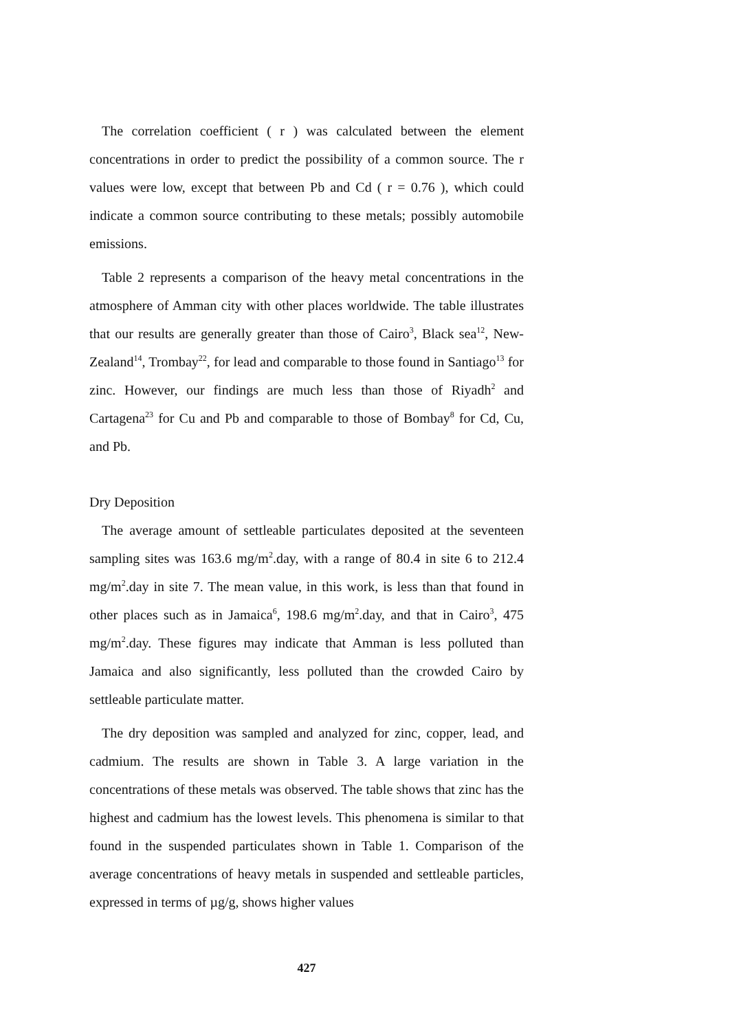The correlation coefficient ( r ) was calculated between the element concentrations in order to predict the possibility of a common source. The r values were low, except that between Pb and Cd ( r = 0.76 ), which could indicate a common source contributing to these metals; possibly automobile emissions.
Table 2 represents a comparison of the heavy metal concentrations in the atmosphere of Amman city with other places worldwide. The table illustrates that our results are generally greater than those of Cairo<sup>3</sup>, Black sea<sup>12</sup>, New-Zealand<sup>14</sup>, Trombay<sup>22</sup>, for lead and comparable to those found in Santiago<sup>13</sup> for zinc. However, our findings are much less than those of Riyadh<sup>2</sup> and Cartagena<sup>23</sup> for Cu and Pb and comparable to those of Bombay<sup>8</sup> for Cd, Cu, and Pb.
Dry Deposition
The average amount of settleable particulates deposited at the seventeen sampling sites was 163.6 mg/m<sup>2</sup>.day, with a range of 80.4 in site 6 to 212.4 mg/m<sup>2</sup>.day in site 7. The mean value, in this work, is less than that found in other places such as in Jamaica<sup>6</sup>, 198.6 mg/m<sup>2</sup>.day, and that in Cairo<sup>3</sup>, 475 mg/m<sup>2</sup>.day. These figures may indicate that Amman is less polluted than Jamaica and also significantly, less polluted than the crowded Cairo by settleable particulate matter.
The dry deposition was sampled and analyzed for zinc, copper, lead, and cadmium. The results are shown in Table 3. A large variation in the concentrations of these metals was observed. The table shows that zinc has the highest and cadmium has the lowest levels. This phenomena is similar to that found in the suspended particulates shown in Table 1. Comparison of the average concentrations of heavy metals in suspended and settleable particles, expressed in terms of µg/g, shows higher values
427